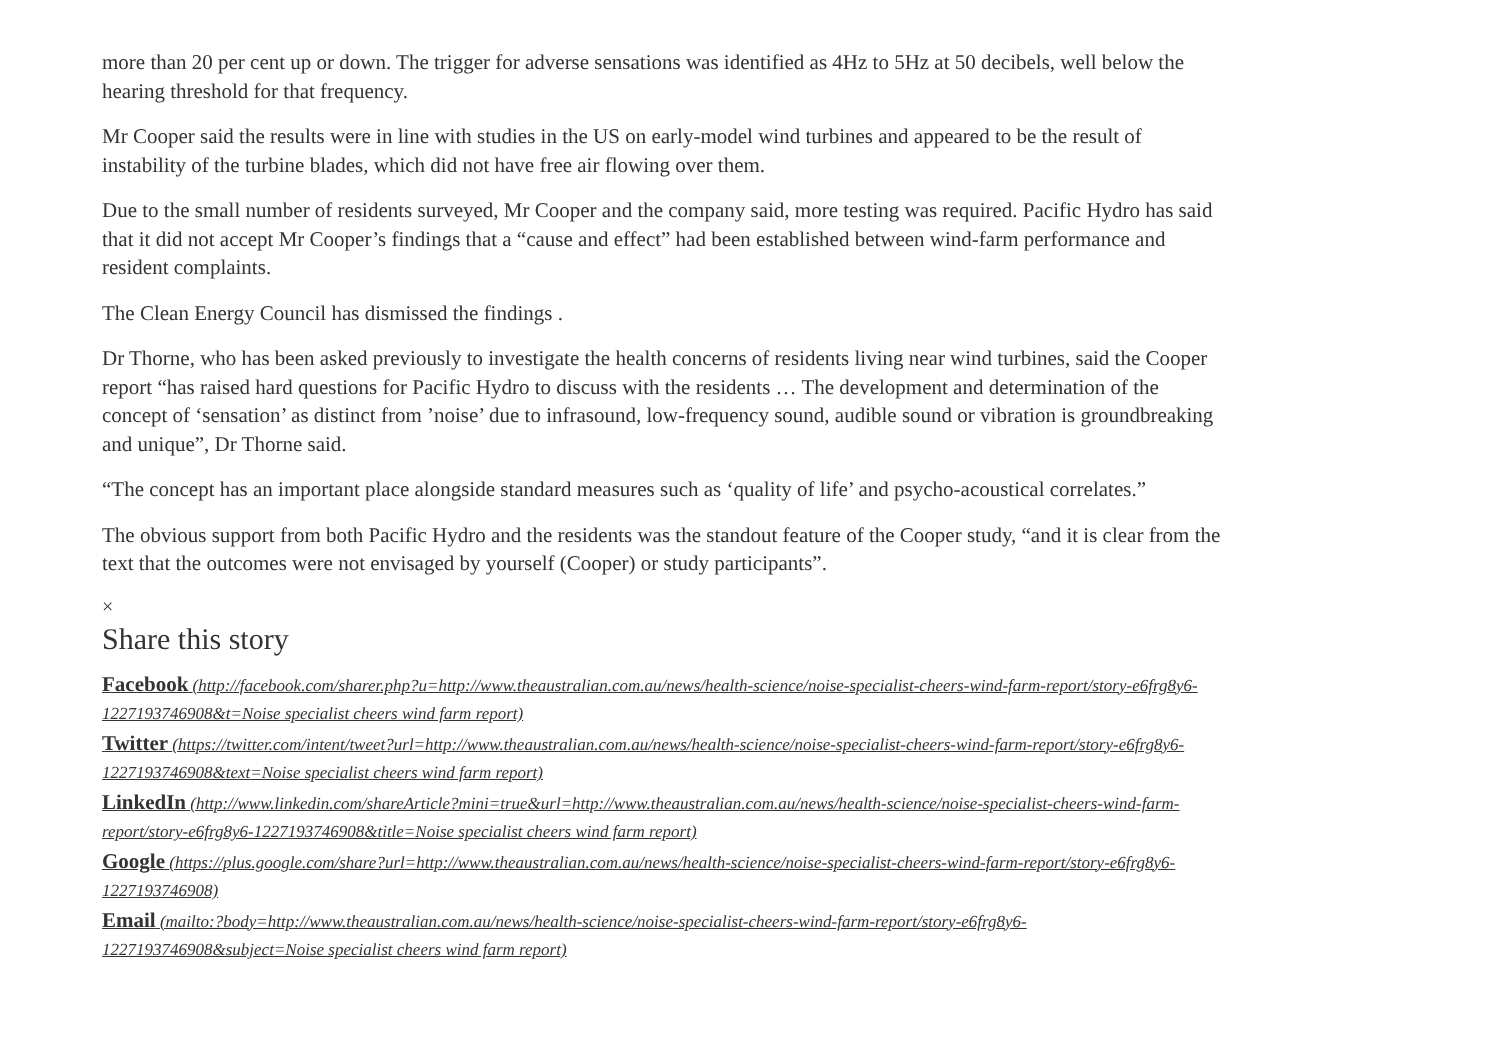more than 20 per cent up or down. The trigger for adverse sensations was identified as 4Hz to 5Hz at 50 decibels, well below the hearing threshold for that frequency.
Mr Cooper said the results were in line with studies in the US on early-model wind turbines and appeared to be the result of instability of the turbine blades, which did not have free air flowing over them.
Due to the small number of residents surveyed, Mr Cooper and the company said, more testing was required. Pacific Hydro has said that it did not accept Mr Cooper’s findings that a “cause and effect” had been established between wind-farm performance and resident complaints.
The Clean Energy Council has dismissed the findings .
Dr Thorne, who has been asked previously to investigate the health concerns of residents living near wind turbines, said the Cooper report “has raised hard questions for Pacific Hydro to discuss with the residents … The development and determination of the concept of ‘sensation’ as distinct from ’noise’ due to infrasound, low-frequency sound, audible sound or vibration is groundbreaking and unique”, Dr Thorne said.
“The concept has an important place alongside standard measures such as ‘quality of life’ and psycho-acoustical correlates.”
The obvious support from both Pacific Hydro and the residents was the standout feature of the Cooper study, “and it is clear from the text that the outcomes were not envisaged by yourself (Cooper) or study participants”.
×
Share this story
Facebook (http://facebook.com/sharer.php?u=http://www.theaustralian.com.au/news/health-science/noise-specialist-cheers-wind-farm-report/story-e6frg8y6-1227193746908&t=Noise specialist cheers wind farm report)
Twitter (https://twitter.com/intent/tweet?url=http://www.theaustralian.com.au/news/health-science/noise-specialist-cheers-wind-farm-report/story-e6frg8y6-1227193746908&text=Noise specialist cheers wind farm report)
LinkedIn (http://www.linkedin.com/shareArticle?mini=true&url=http://www.theaustralian.com.au/news/health-science/noise-specialist-cheers-wind-farm-report/story-e6frg8y6-1227193746908&title=Noise specialist cheers wind farm report)
Google (https://plus.google.com/share?url=http://www.theaustralian.com.au/news/health-science/noise-specialist-cheers-wind-farm-report/story-e6frg8y6-1227193746908)
Email (mailto:?body=http://www.theaustralian.com.au/news/health-science/noise-specialist-cheers-wind-farm-report/story-e6frg8y6-1227193746908&subject=Noise specialist cheers wind farm report)